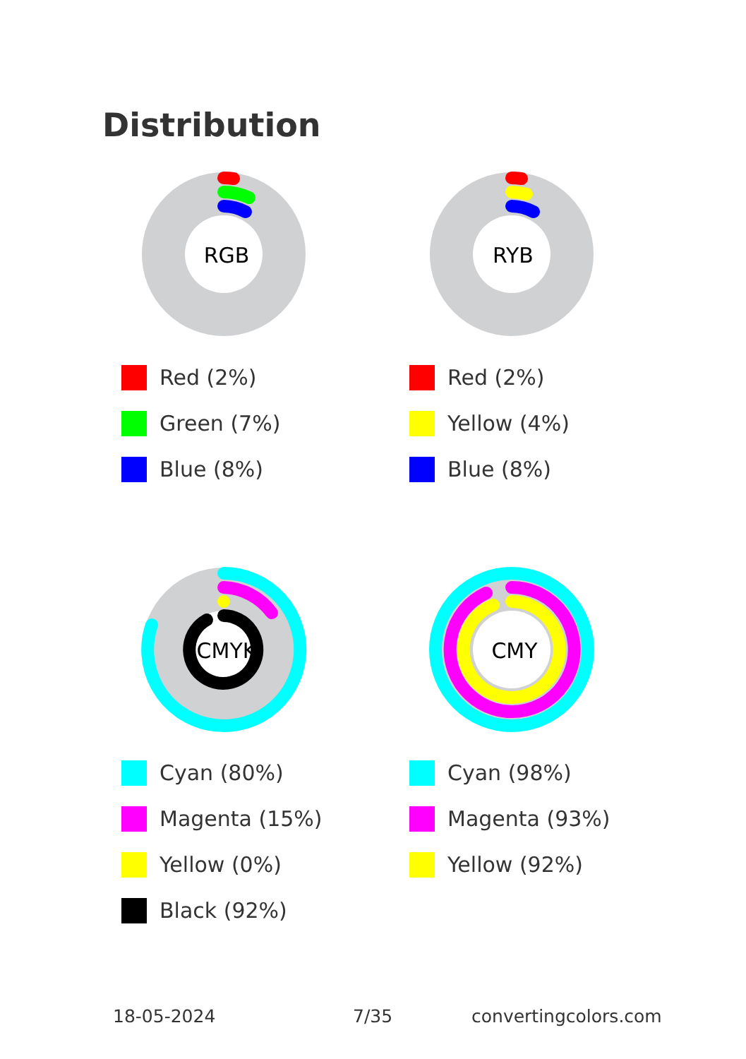Distribution
RGB
Red (2%)
Green (7%)
Blue (8%)
RYB
Red (2%)
Yellow (4%)
Blue (8%)
CMYK
Cyan (80%)
Magenta (15%)
Yellow (0%)
Black (92%)
CMY
Cyan (98%)
Magenta (93%)
Yellow (92%)
18-05-2024 7/35 convertingcolors.com